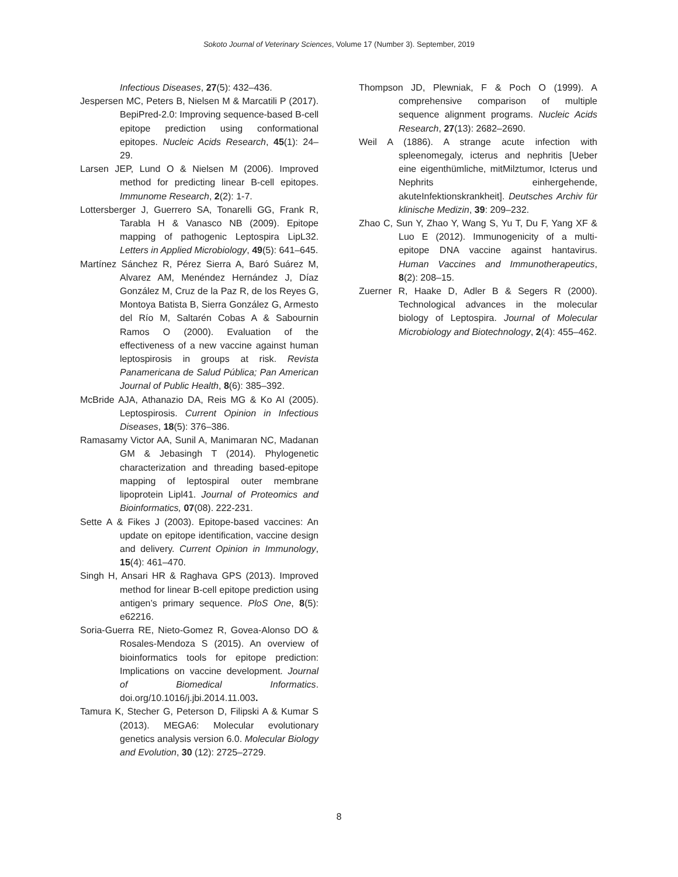Sokoto Journal of Veterinary Sciences, Volume 17 (Number 3). September, 2019
Infectious Diseases, 27(5): 432–436.
Jespersen MC, Peters B, Nielsen M & Marcatili P (2017). BepiPred-2.0: Improving sequence-based B-cell epitope prediction using conformational epitopes. Nucleic Acids Research, 45(1): 24–29.
Larsen JEP, Lund O & Nielsen M (2006). Improved method for predicting linear B-cell epitopes. Immunome Research, 2(2): 1-7.
Lottersberger J, Guerrero SA, Tonarelli GG, Frank R, Tarabla H & Vanasco NB (2009). Epitope mapping of pathogenic Leptospira LipL32. Letters in Applied Microbiology, 49(5): 641–645.
Martínez Sánchez R, Pérez Sierra A, Baró Suárez M, Alvarez AM, Menéndez Hernández J, Díaz González M, Cruz de la Paz R, de los Reyes G, Montoya Batista B, Sierra González G, Armesto del Río M, Saltarén Cobas A & Sabournin Ramos O (2000). Evaluation of the effectiveness of a new vaccine against human leptospirosis in groups at risk. Revista Panamericana de Salud Pública; Pan American Journal of Public Health, 8(6): 385–392.
McBride AJA, Athanazio DA, Reis MG & Ko AI (2005). Leptospirosis. Current Opinion in Infectious Diseases, 18(5): 376–386.
Ramasamy Victor AA, Sunil A, Manimaran NC, Madanan GM & Jebasingh T (2014). Phylogenetic characterization and threading based-epitope mapping of leptospiral outer membrane lipoprotein Lipl41. Journal of Proteomics and Bioinformatics, 07(08). 222-231.
Sette A & Fikes J (2003). Epitope-based vaccines: An update on epitope identification, vaccine design and delivery. Current Opinion in Immunology, 15(4): 461–470.
Singh H, Ansari HR & Raghava GPS (2013). Improved method for linear B-cell epitope prediction using antigen’s primary sequence. PloS One, 8(5): e62216.
Soria-Guerra RE, Nieto-Gomez R, Govea-Alonso DO & Rosales-Mendoza S (2015). An overview of bioinformatics tools for epitope prediction: Implications on vaccine development. Journal of Biomedical Informatics. doi.org/10.1016/j.jbi.2014.11.003.
Tamura K, Stecher G, Peterson D, Filipski A & Kumar S (2013). MEGA6: Molecular evolutionary genetics analysis version 6.0. Molecular Biology and Evolution, 30 (12): 2725–2729.
Thompson JD, Plewniak, F & Poch O (1999). A comprehensive comparison of multiple sequence alignment programs. Nucleic Acids Research, 27(13): 2682–2690.
Weil A (1886). A strange acute infection with spleenomegaly, icterus and nephritis [Ueber eine eigenthümliche, mitMilztumor, Icterus und Nephrits einhergehende, akuteInfektionskrankheit]. Deutsches Archiv für klinische Medizin, 39: 209–232.
Zhao C, Sun Y, Zhao Y, Wang S, Yu T, Du F, Yang XF & Luo E (2012). Immunogenicity of a multi-epitope DNA vaccine against hantavirus. Human Vaccines and Immunotherapeutics, 8(2): 208–15.
Zuerner R, Haake D, Adler B & Segers R (2000). Technological advances in the molecular biology of Leptospira. Journal of Molecular Microbiology and Biotechnology, 2(4): 455–462.
8